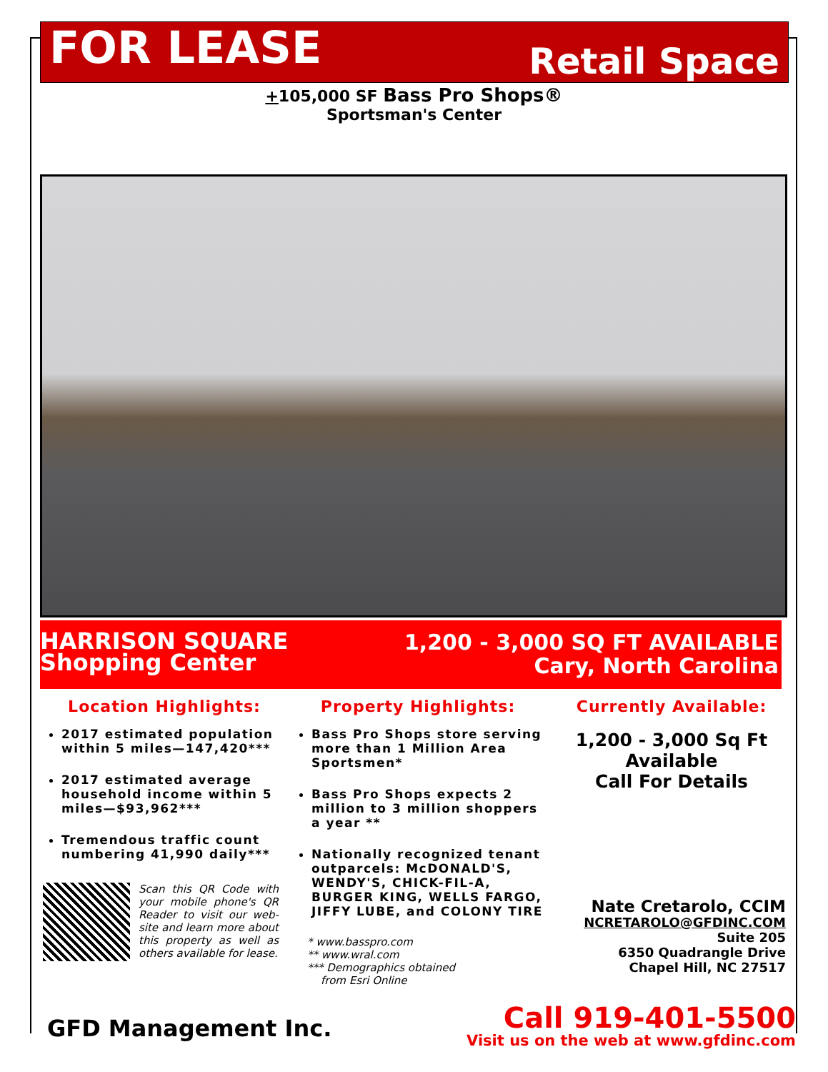FOR LEASE
Retail Space
+105,000 SF Bass Pro Shops®
Sportsman's Center
HARRISON SQUARE
Shopping Center
1,200 - 3,000 SQ FT AVAILABLE
Cary, North Carolina
Location Highlights:
2017 estimated population within 5 miles—147,420***
2017 estimated average household income within 5 miles—$93,962***
Tremendous traffic count numbering 41,990 daily***
Scan this QR Code with your mobile phone's QR Reader to visit our web-site and learn more about this property as well as others available for lease.
Property Highlights:
Bass Pro Shops store serving more than 1 Million Area Sportsmen*
Bass Pro Shops expects 2 million to 3 million shoppers a year **
Nationally recognized tenant outparcels: McDONALD'S, WENDY'S, CHICK-FIL-A, BURGER KING, WELLS FARGO, JIFFY LUBE, and COLONY TIRE
* www.basspro.com
** www.wral.com
*** Demographics obtained
from Esri Online
Currently Available:
1,200 - 3,000 Sq Ft
Available
Call For Details
Nate Cretarolo, CCIM
NCRETAROLO@GFDINC.COM
Suite 205
6350 Quadrangle Drive
Chapel Hill, NC 27517
GFD Management Inc.
Call 919-401-5500
Visit us on the web at www.gfdinc.com